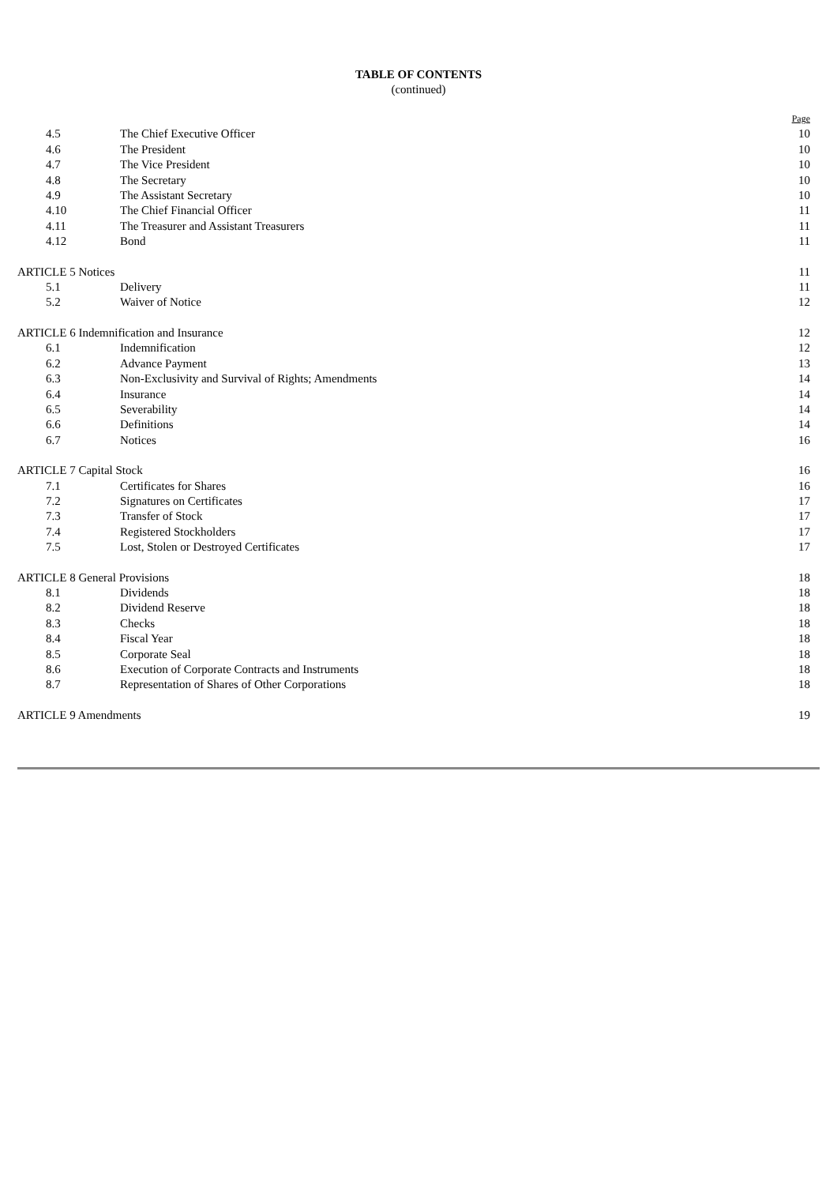TABLE OF CONTENTS
(continued)
| | | Page |
| 4.5 | The Chief Executive Officer | 10 |
| 4.6 | The President | 10 |
| 4.7 | The Vice President | 10 |
| 4.8 | The Secretary | 10 |
| 4.9 | The Assistant Secretary | 10 |
| 4.10 | The Chief Financial Officer | 11 |
| 4.11 | The Treasurer and Assistant Treasurers | 11 |
| 4.12 | Bond | 11 |
| ARTICLE 5 Notices | | 11 |
| 5.1 | Delivery | 11 |
| 5.2 | Waiver of Notice | 12 |
| ARTICLE 6 Indemnification and Insurance | | 12 |
| 6.1 | Indemnification | 12 |
| 6.2 | Advance Payment | 13 |
| 6.3 | Non-Exclusivity and Survival of Rights; Amendments | 14 |
| 6.4 | Insurance | 14 |
| 6.5 | Severability | 14 |
| 6.6 | Definitions | 14 |
| 6.7 | Notices | 16 |
| ARTICLE 7 Capital Stock | | 16 |
| 7.1 | Certificates for Shares | 16 |
| 7.2 | Signatures on Certificates | 17 |
| 7.3 | Transfer of Stock | 17 |
| 7.4 | Registered Stockholders | 17 |
| 7.5 | Lost, Stolen or Destroyed Certificates | 17 |
| ARTICLE 8 General Provisions | | 18 |
| 8.1 | Dividends | 18 |
| 8.2 | Dividend Reserve | 18 |
| 8.3 | Checks | 18 |
| 8.4 | Fiscal Year | 18 |
| 8.5 | Corporate Seal | 18 |
| 8.6 | Execution of Corporate Contracts and Instruments | 18 |
| 8.7 | Representation of Shares of Other Corporations | 18 |
| ARTICLE 9 Amendments | | 19 |